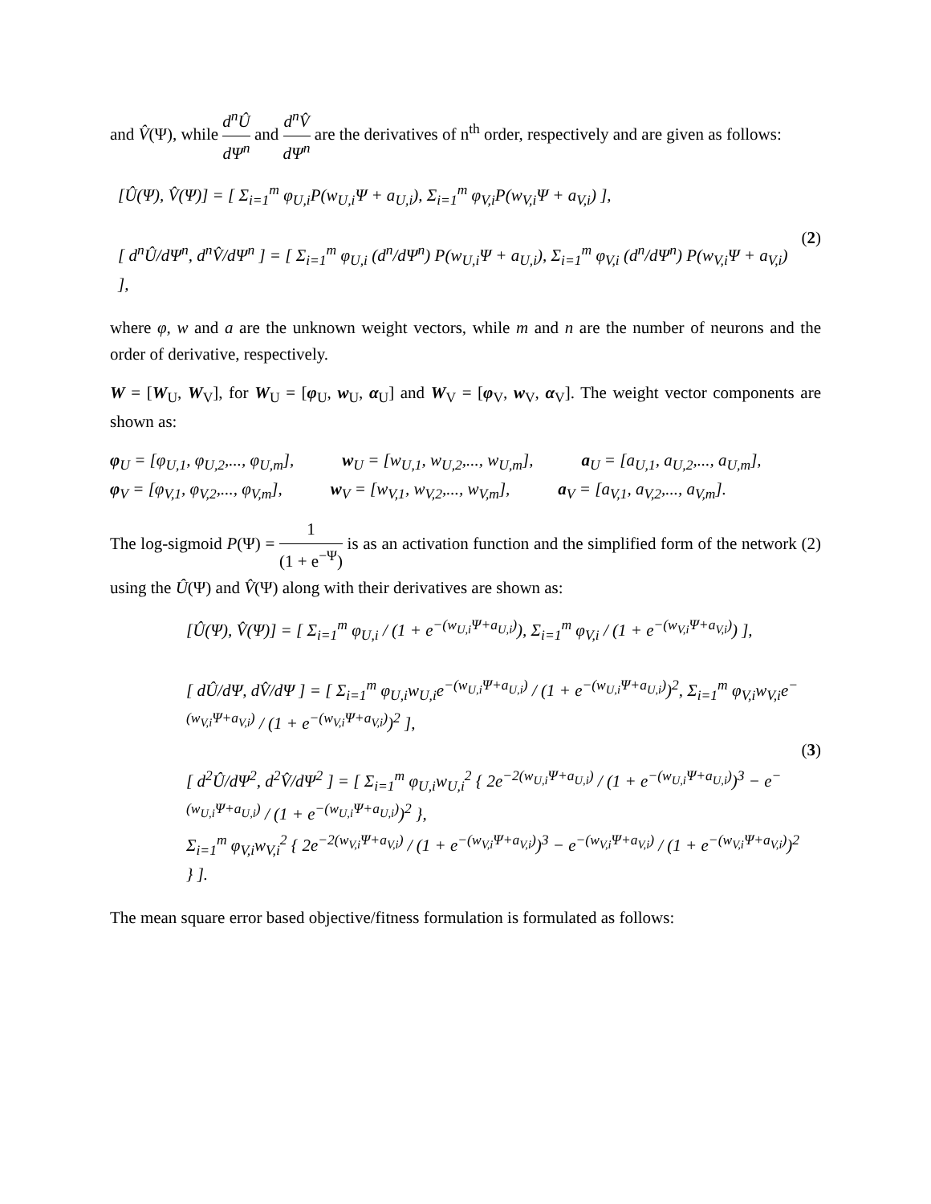and V̂(Ψ), while d<sup>n</sup>Û dΨ<sup>n</sup> and d<sup>n</sup>V̂ dΨ<sup>n</sup> are the derivatives of n<sup>th</sup> order, respectively and are given as follows:
[Û(Ψ), V̂(Ψ)] = [ Σ<sub>i=1</sub><sup>m</sup> φ<sub>U,i</sub>P(w<sub>U,i</sub>Ψ + a<sub>U,i</sub>), Σ<sub>i=1</sub><sup>m</sup> φ<sub>V,i</sub>P(w<sub>V,i</sub>Ψ + a<sub>V,i</sub>) ],
[ d<sup>n</sup>Û/dΨ<sup>n</sup>, d<sup>n</sup>V̂/dΨ<sup>n</sup> ] = [ Σ<sub>i=1</sub><sup>m</sup> φ<sub>U,i</sub> (d<sup>n</sup>/dΨ<sup>n</sup>) P(w<sub>U,i</sub>Ψ + a<sub>U,i</sub>), Σ<sub>i=1</sub><sup>m</sup> φ<sub>V,i</sub> (d<sup>n</sup>/dΨ<sup>n</sup>) P(w<sub>V,i</sub>Ψ + a<sub>V,i</sub>) ],
(2)
where φ, w and a are the unknown weight vectors, while m and n are the number of neurons and the order of derivative, respectively.
W = [W<sub>U</sub>, W<sub>V</sub>], for W<sub>U</sub> = [φ<sub>U</sub>, w<sub>U</sub>, α<sub>U</sub>] and W<sub>V</sub> = [φ<sub>V</sub>, w<sub>V</sub>, α<sub>V</sub>]. The weight vector components are shown as:
φ<sub>U</sub> = [φ<sub>U,1</sub>, φ<sub>U,2</sub>,..., φ<sub>U,m</sub>], w<sub>U</sub> = [w<sub>U,1</sub>, w<sub>U,2</sub>,..., w<sub>U,m</sub>], a<sub>U</sub> = [a<sub>U,1</sub>, a<sub>U,2</sub>,..., a<sub>U,m</sub>],
φ<sub>V</sub> = [φ<sub>V,1</sub>, φ<sub>V,2</sub>,..., φ<sub>V,m</sub>], w<sub>V</sub> = [w<sub>V,1</sub>, w<sub>V,2</sub>,..., w<sub>V,m</sub>], a<sub>V</sub> = [a<sub>V,1</sub>, a<sub>V,2</sub>,..., a<sub>V,m</sub>].
The log-sigmoid P(Ψ) = 1 (1 + e<sup>−Ψ</sup>) is as an activation function and the simplified form of the network (2) using the Û(Ψ) and V̂(Ψ) along with their derivatives are shown as:
[Û(Ψ), V̂(Ψ)] = [ Σ<sub>i=1</sub><sup>m</sup> φ<sub>U,i</sub> / (1 + e<sup>−(w<sub>U,i</sub>Ψ+a<sub>U,i</sub>)</sup>), Σ<sub>i=1</sub><sup>m</sup> φ<sub>V,i</sub> / (1 + e<sup>−(w<sub>V,i</sub>Ψ+a<sub>V,i</sub>)</sup>) ],
[ dÛ/dΨ, dV̂/dΨ ] = [ Σ<sub>i=1</sub><sup>m</sup> φ<sub>U,i</sub>w<sub>U,i</sub>e<sup>−(w<sub>U,i</sub>Ψ+a<sub>U,i</sub>)</sup> / (1 + e<sup>−(w<sub>U,i</sub>Ψ+a<sub>U,i</sub>)</sup>)<sup>2</sup>, Σ<sub>i=1</sub><sup>m</sup> φ<sub>V,i</sub>w<sub>V,i</sub>e<sup>−(w<sub>V,i</sub>Ψ+a<sub>V,i</sub>)</sup> / (1 + e<sup>−(w<sub>V,i</sub>Ψ+a<sub>V,i</sub>)</sup>)<sup>2</sup> ],
[ d<sup>2</sup>Û/dΨ<sup>2</sup>, d<sup>2</sup>V̂/dΨ<sup>2</sup> ] = [ Σ<sub>i=1</sub><sup>m</sup> φ<sub>U,i</sub>w<sub>U,i</sub><sup>2</sup> { 2e<sup>−2(w<sub>U,i</sub>Ψ+a<sub>U,i</sub>)</sup> / (1 + e<sup>−(w<sub>U,i</sub>Ψ+a<sub>U,i</sub>)</sup>)<sup>3</sup> − e<sup>−(w<sub>U,i</sub>Ψ+a<sub>U,i</sub>)</sup> / (1 + e<sup>−(w<sub>U,i</sub>Ψ+a<sub>U,i</sub>)</sup>)<sup>2</sup> },
Σ<sub>i=1</sub><sup>m</sup> φ<sub>V,i</sub>w<sub>V,i</sub><sup>2</sup> { 2e<sup>−2(w<sub>V,i</sub>Ψ+a<sub>V,i</sub>)</sup> / (1 + e<sup>−(w<sub>V,i</sub>Ψ+a<sub>V,i</sub>)</sup>)<sup>3</sup> − e<sup>−(w<sub>V,i</sub>Ψ+a<sub>V,i</sub>)</sup> / (1 + e<sup>−(w<sub>V,i</sub>Ψ+a<sub>V,i</sub>)</sup>)<sup>2</sup> } ].
(3)
The mean square error based objective/fitness formulation is formulated as follows: